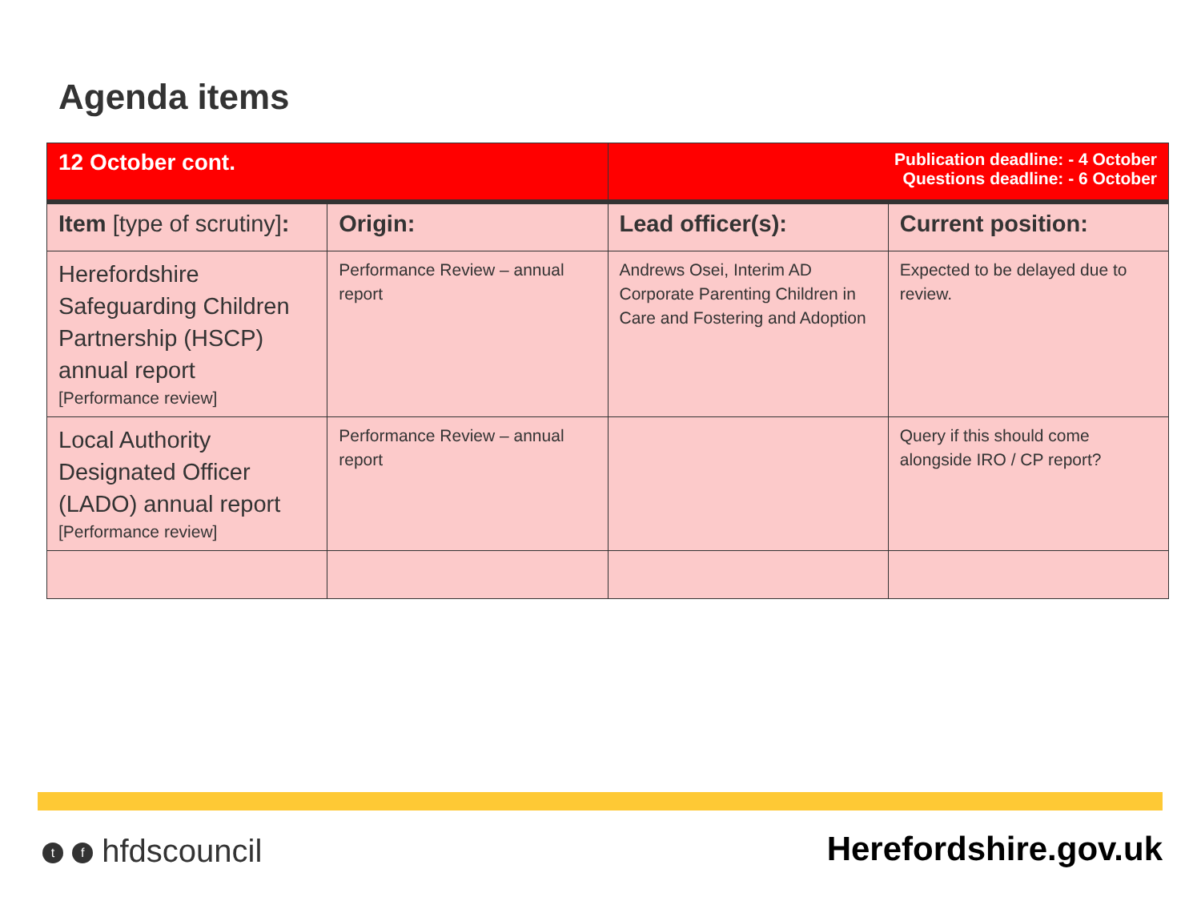Agenda items
| 12 October cont. | | Publication deadline: - 4 October Questions deadline: - 6 October | |
| Item [type of scrutiny] : | Origin: | Lead officer(s): | Current position: |
| Herefordshire Safeguarding Children Partnership (HSCP) annual report [Performance review] | Performance Review – annual report | Andrews Osei, Interim AD Corporate Parenting Children in Care and Fostering and Adoption | Expected to be delayed due to review. |
| Local Authority Designated Officer (LADO) annual report [Performance review] | Performance Review – annual report | | Query if this should come alongside IRO / CP report? |
t f hfdscouncil Herefordshire.gov.uk